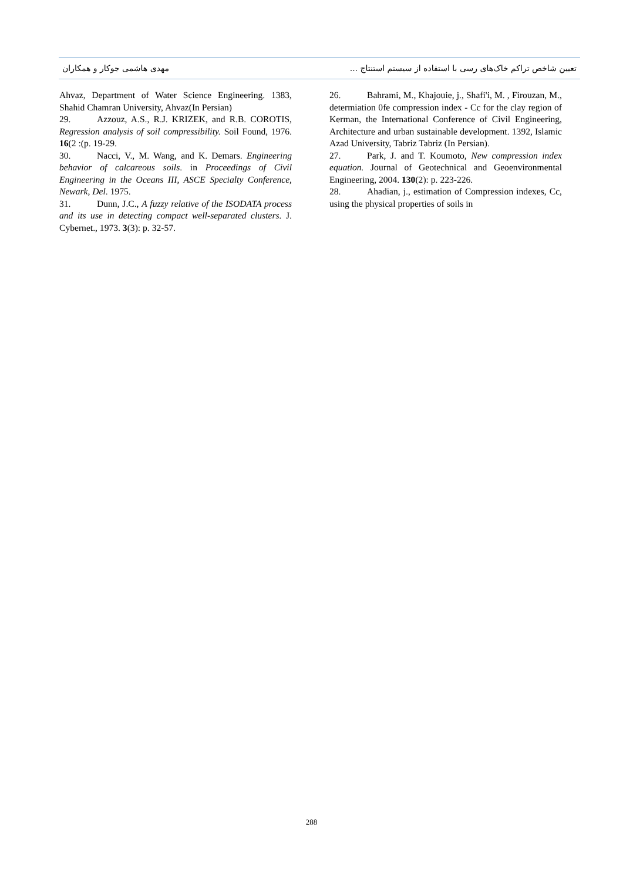مهدی هاشمی جوکار و همکاران تعیین شاخص تراکم خاک‌های رسی با استفاده از سیستم استنتاج ...
Ahvaz, Department of Water Science Engineering. 1383, Shahid Chamran University, Ahvaz(In Persian)
29. Azzouz, A.S., R.J. KRIZEK, and R.B. COROTIS, Regression analysis of soil compressibility. Soil Found, 1976. 16(2 :(p. 19-29.
30. Nacci, V., M. Wang, and K. Demars. Engineering behavior of calcareous soils. in Proceedings of Civil Engineering in the Oceans III, ASCE Specialty Conference, Newark, Del. 1975.
31. Dunn, J.C., A fuzzy relative of the ISODATA process and its use in detecting compact well-separated clusters. J. Cybernet., 1973. 3(3): p. 32-57.
26. Bahrami, M., Khajouie, j., Shafi'i, M. , Firouzan, M., determiation 0fe compression index - Cc for the clay region of Kerman, the International Conference of Civil Engineering, Architecture and urban sustainable development. 1392, Islamic Azad University, Tabriz Tabriz (In Persian).
27. Park, J. and T. Koumoto, New compression index equation. Journal of Geotechnical and Geoenvironmental Engineering, 2004. 130(2): p. 223-226.
28. Ahadian, j., estimation of Compression indexes, Cc, using the physical properties of soils in
288